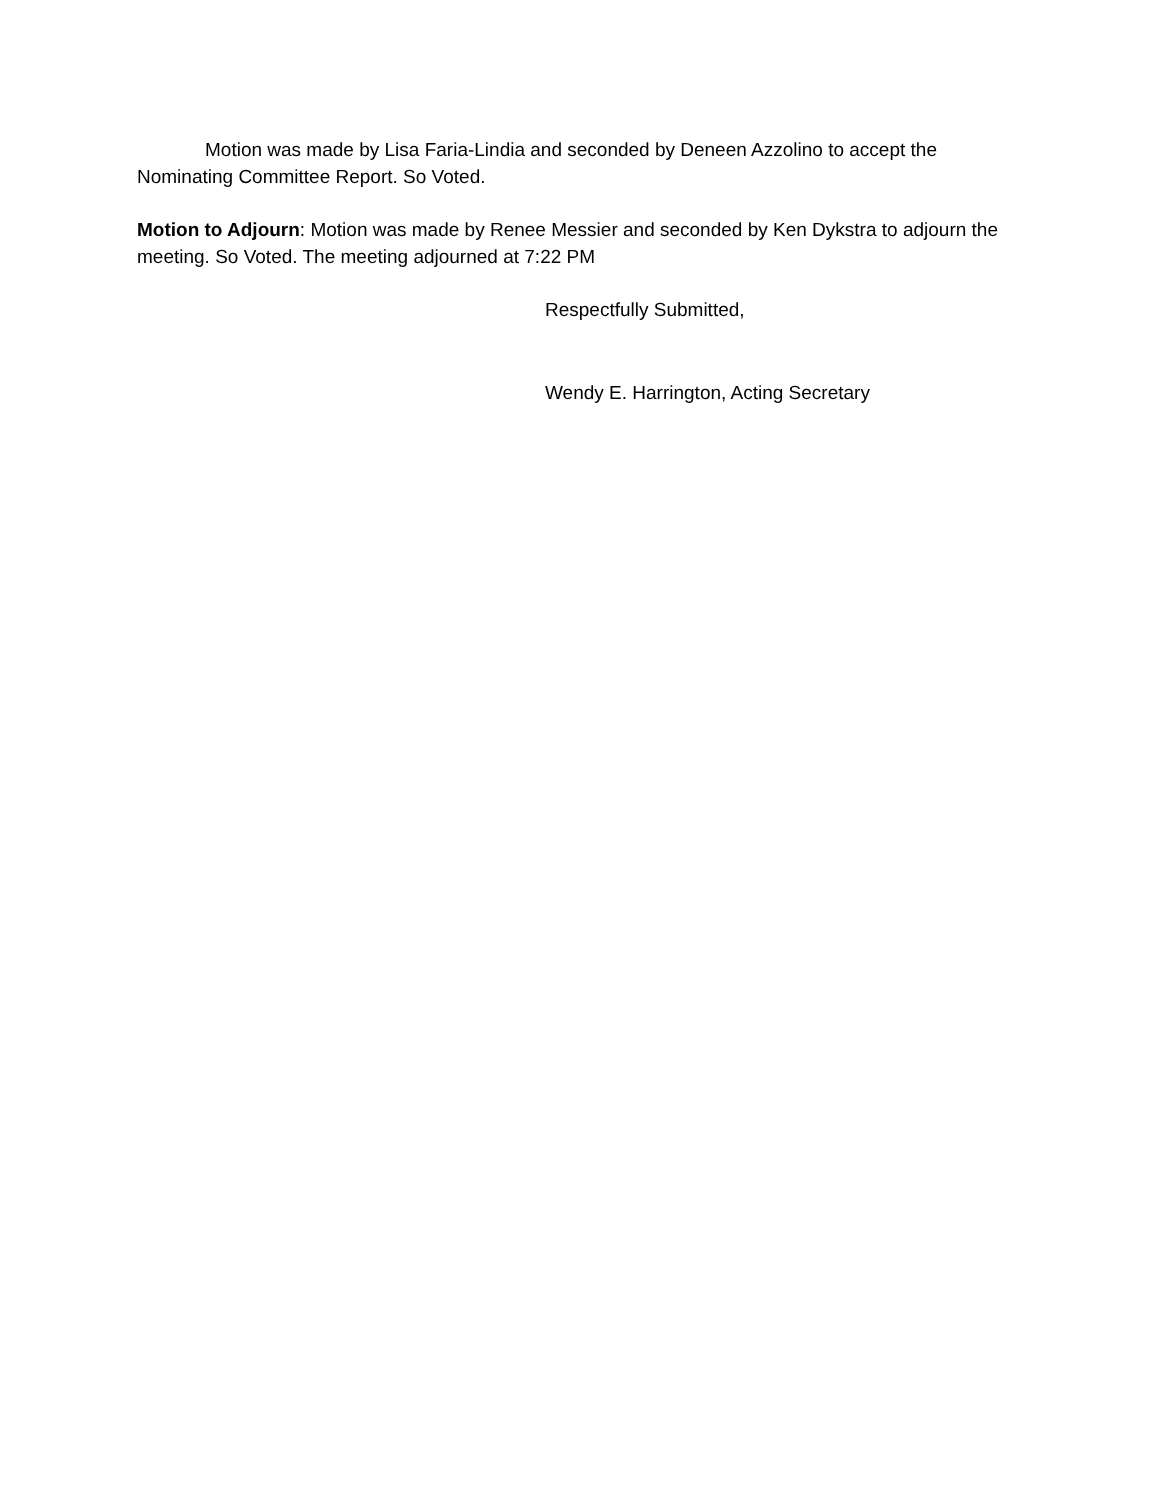Motion was made by Lisa Faria-Lindia and seconded by Deneen Azzolino to accept the Nominating Committee Report. So Voted.
Motion to Adjourn: Motion was made by Renee Messier and seconded by Ken Dykstra to adjourn the meeting. So Voted. The meeting adjourned at 7:22 PM
Respectfully Submitted,
Wendy E. Harrington, Acting Secretary